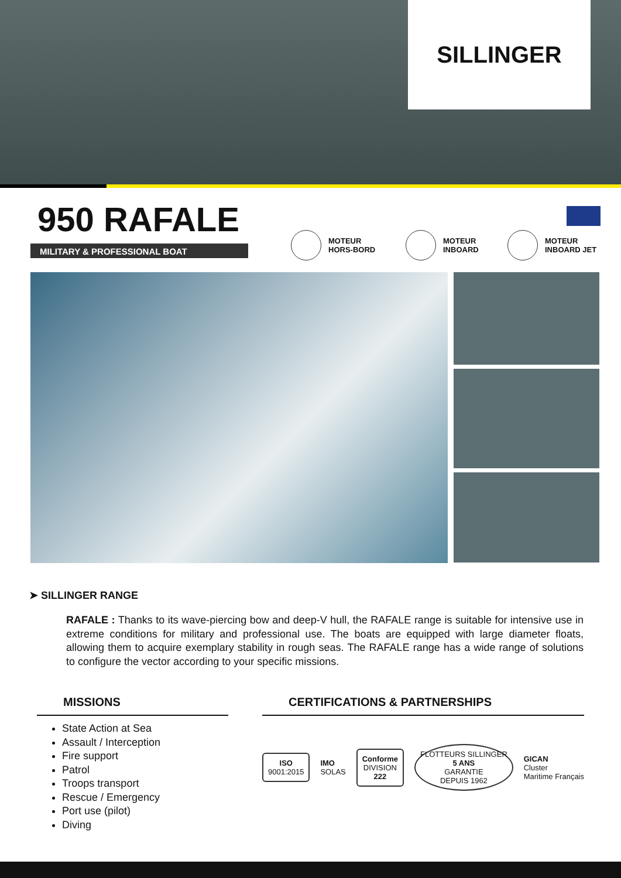SILLINGER
950 RAFALE
MILITARY & PROFESSIONAL BOAT
MOTEUR
HORS-BORD
MOTEUR
INBOARD
MOTEUR
INBOARD JET
➤ SILLINGER RANGE
RAFALE : Thanks to its wave-piercing bow and deep-V hull, the RAFALE range is suitable for intensive use in extreme conditions for military and professional use. The boats are equipped with large diameter floats, allowing them to acquire exemplary stability in rough seas. The RAFALE range has a wide range of solutions to configure the vector according to your specific missions.
MISSIONS
State Action at Sea
Assault / Interception
Fire support
Patrol
Troops transport
Rescue / Emergency
Port use (pilot)
Diving
CERTIFICATIONS & PARTNERSHIPS
ISO
9001:2015
IMO
SOLAS
Conforme
DIVISION
222
FLOTTEURS SILLINGER
5 ANS
GARANTIE
DEPUIS 1962
GICAN
Cluster
Maritime Français